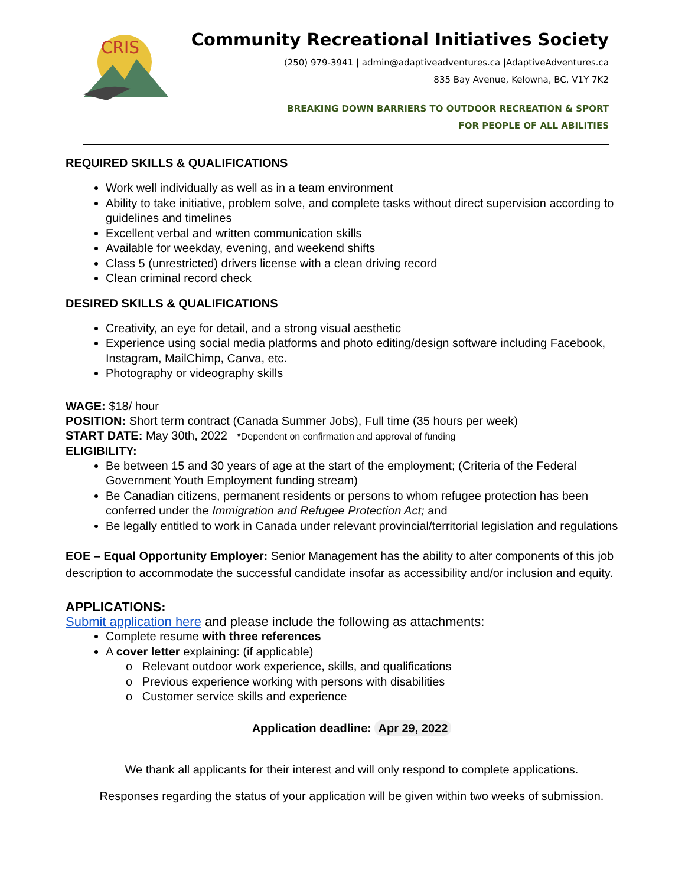CRIS
Community Recreational Initiatives Society
(250) 979-3941 | admin@adaptiveadventures.ca |AdaptiveAdventures.ca
835 Bay Avenue, Kelowna, BC, V1Y 7K2
BREAKING DOWN BARRIERS TO OUTDOOR RECREATION & SPORT
FOR PEOPLE OF ALL ABILITIES
REQUIRED SKILLS & QUALIFICATIONS
Work well individually as well as in a team environment
Ability to take initiative, problem solve, and complete tasks without direct supervision according to guidelines and timelines
Excellent verbal and written communication skills
Available for weekday, evening, and weekend shifts
Class 5 (unrestricted) drivers license with a clean driving record
Clean criminal record check
DESIRED SKILLS & QUALIFICATIONS
Creativity, an eye for detail, and a strong visual aesthetic
Experience using social media platforms and photo editing/design software including Facebook, Instagram, MailChimp, Canva, etc.
Photography or videography skills
WAGE: $18/ hour
POSITION: Short term contract (Canada Summer Jobs), Full time (35 hours per week)
START DATE: May 30th, 2022 *Dependent on confirmation and approval of funding
ELIGIBILITY:
Be between 15 and 30 years of age at the start of the employment; (Criteria of the Federal Government Youth Employment funding stream)
Be Canadian citizens, permanent residents or persons to whom refugee protection has been conferred under the Immigration and Refugee Protection Act; and
Be legally entitled to work in Canada under relevant provincial/territorial legislation and regulations
EOE – Equal Opportunity Employer: Senior Management has the ability to alter components of this job description to accommodate the successful candidate insofar as accessibility and/or inclusion and equity.
APPLICATIONS:
Submit application here and please include the following as attachments:
Complete resume with three references
A cover letter explaining: (if applicable)
o Relevant outdoor work experience, skills, and qualifications
o Previous experience working with persons with disabilities
o Customer service skills and experience
Application deadline: Apr 29, 2022
We thank all applicants for their interest and will only respond to complete applications.
Responses regarding the status of your application will be given within two weeks of submission.